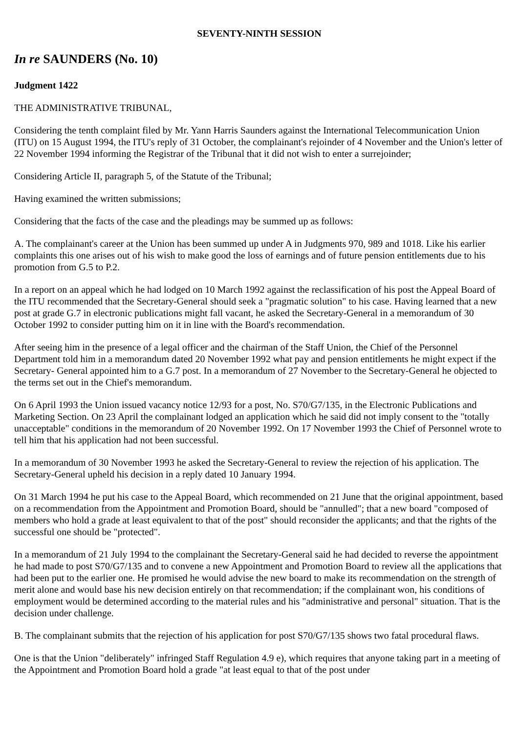SEVENTY-NINTH SESSION
In re SAUNDERS (No. 10)
Judgment 1422
THE ADMINISTRATIVE TRIBUNAL,
Considering the tenth complaint filed by Mr. Yann Harris Saunders against the International Telecommunication Union (ITU) on 15 August 1994, the ITU's reply of 31 October, the complainant's rejoinder of 4 November and the Union's letter of 22 November 1994 informing the Registrar of the Tribunal that it did not wish to enter a surrejoinder;
Considering Article II, paragraph 5, of the Statute of the Tribunal;
Having examined the written submissions;
Considering that the facts of the case and the pleadings may be summed up as follows:
A. The complainant's career at the Union has been summed up under A in Judgments 970, 989 and 1018. Like his earlier complaints this one arises out of his wish to make good the loss of earnings and of future pension entitlements due to his promotion from G.5 to P.2.
In a report on an appeal which he had lodged on 10 March 1992 against the reclassification of his post the Appeal Board of the ITU recommended that the Secretary-General should seek a "pragmatic solution" to his case. Having learned that a new post at grade G.7 in electronic publications might fall vacant, he asked the Secretary-General in a memorandum of 30 October 1992 to consider putting him on it in line with the Board's recommendation.
After seeing him in the presence of a legal officer and the chairman of the Staff Union, the Chief of the Personnel Department told him in a memorandum dated 20 November 1992 what pay and pension entitlements he might expect if the Secretary- General appointed him to a G.7 post. In a memorandum of 27 November to the Secretary-General he objected to the terms set out in the Chief's memorandum.
On 6 April 1993 the Union issued vacancy notice 12/93 for a post, No. S70/G7/135, in the Electronic Publications and Marketing Section. On 23 April the complainant lodged an application which he said did not imply consent to the "totally unacceptable" conditions in the memorandum of 20 November 1992. On 17 November 1993 the Chief of Personnel wrote to tell him that his application had not been successful.
In a memorandum of 30 November 1993 he asked the Secretary-General to review the rejection of his application. The Secretary-General upheld his decision in a reply dated 10 January 1994.
On 31 March 1994 he put his case to the Appeal Board, which recommended on 21 June that the original appointment, based on a recommendation from the Appointment and Promotion Board, should be "annulled"; that a new board "composed of members who hold a grade at least equivalent to that of the post" should reconsider the applicants; and that the rights of the successful one should be "protected".
In a memorandum of 21 July 1994 to the complainant the Secretary-General said he had decided to reverse the appointment he had made to post S70/G7/135 and to convene a new Appointment and Promotion Board to review all the applications that had been put to the earlier one. He promised he would advise the new board to make its recommendation on the strength of merit alone and would base his new decision entirely on that recommendation; if the complainant won, his conditions of employment would be determined according to the material rules and his "administrative and personal" situation. That is the decision under challenge.
B. The complainant submits that the rejection of his application for post S70/G7/135 shows two fatal procedural flaws.
One is that the Union "deliberately" infringed Staff Regulation 4.9 e), which requires that anyone taking part in a meeting of the Appointment and Promotion Board hold a grade "at least equal to that of the post under